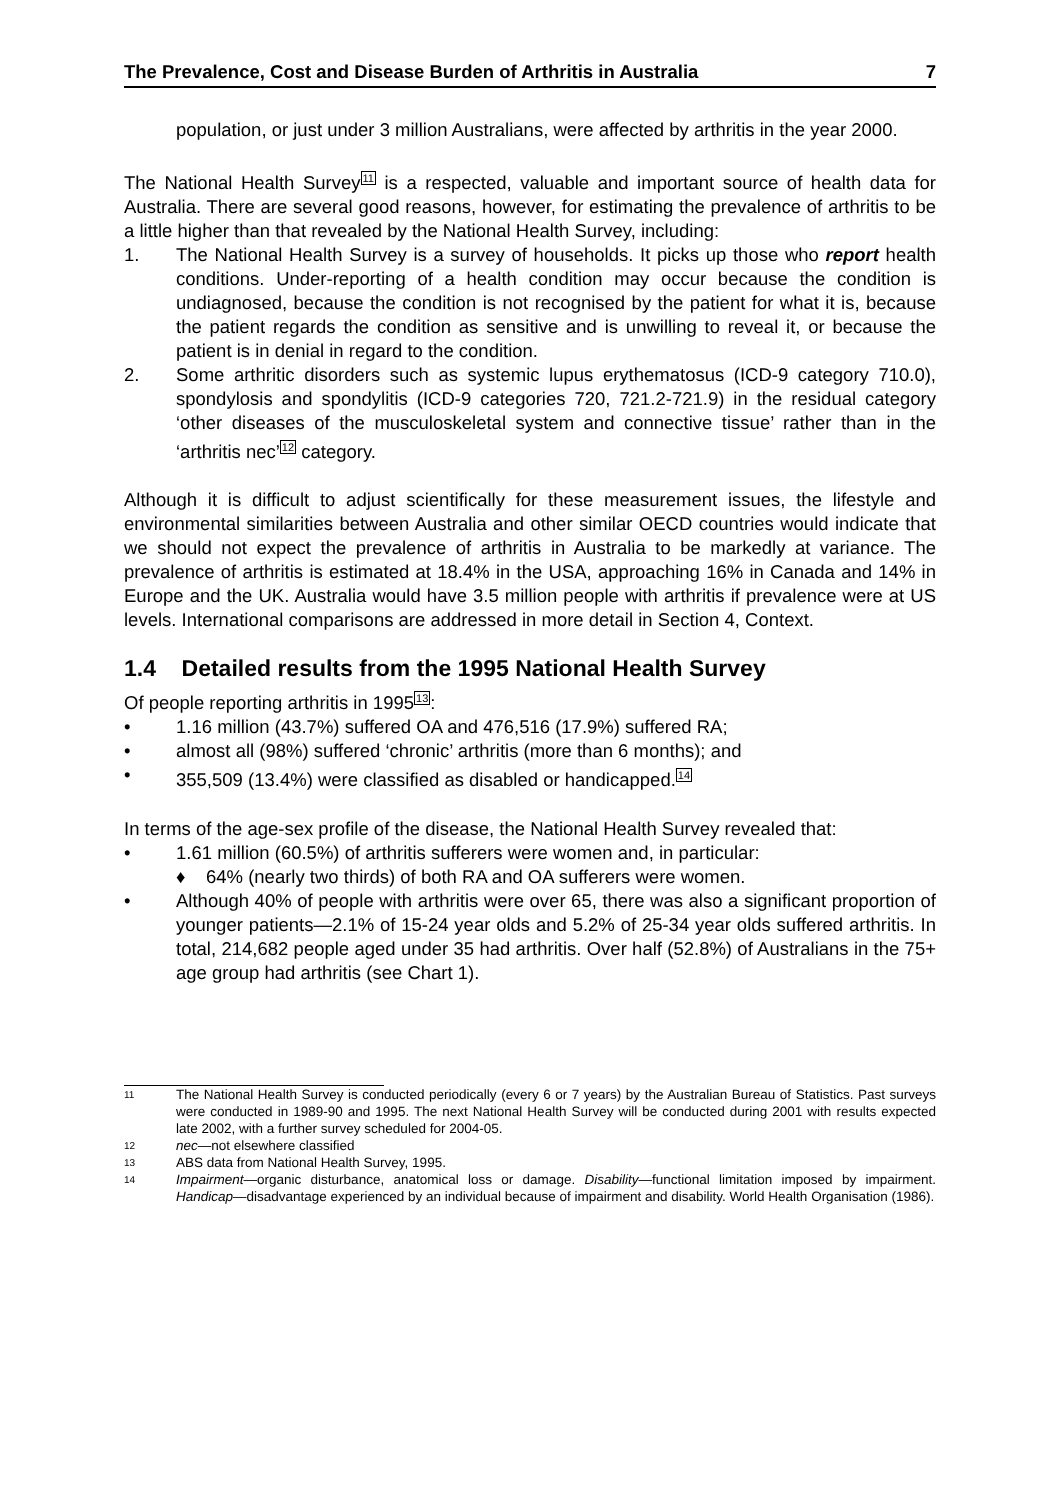The Prevalence, Cost and Disease Burden of Arthritis in Australia 7
population, or just under 3 million Australians, were affected by arthritis in the year 2000.
The National Health Survey<sup>11</sup> is a respected, valuable and important source of health data for Australia. There are several good reasons, however, for estimating the prevalence of arthritis to be a little higher than that revealed by the National Health Survey, including:
1. The National Health Survey is a survey of households. It picks up those who report health conditions. Under-reporting of a health condition may occur because the condition is undiagnosed, because the condition is not recognised by the patient for what it is, because the patient regards the condition as sensitive and is unwilling to reveal it, or because the patient is in denial in regard to the condition.
2. Some arthritic disorders such as systemic lupus erythematosus (ICD-9 category 710.0), spondylosis and spondylitis (ICD-9 categories 720, 721.2-721.9) in the residual category ‘other diseases of the musculoskeletal system and connective tissue’ rather than in the ‘arthritis nec’<sup>12</sup> category.
Although it is difficult to adjust scientifically for these measurement issues, the lifestyle and environmental similarities between Australia and other similar OECD countries would indicate that we should not expect the prevalence of arthritis in Australia to be markedly at variance. The prevalence of arthritis is estimated at 18.4% in the USA, approaching 16% in Canada and 14% in Europe and the UK. Australia would have 3.5 million people with arthritis if prevalence were at US levels. International comparisons are addressed in more detail in Section 4, Context.
1.4 Detailed results from the 1995 National Health Survey
Of people reporting arthritis in 1995<sup>13</sup>:
• 1.16 million (43.7%) suffered OA and 476,516 (17.9%) suffered RA;
• almost all (98%) suffered ‘chronic’ arthritis (more than 6 months); and
• 355,509 (13.4%) were classified as disabled or handicapped.<sup>14</sup>
In terms of the age-sex profile of the disease, the National Health Survey revealed that:
• 1.61 million (60.5%) of arthritis sufferers were women and, in particular:
♦ 64% (nearly two thirds) of both RA and OA sufferers were women.
• Although 40% of people with arthritis were over 65, there was also a significant proportion of younger patients—2.1% of 15-24 year olds and 5.2% of 25-34 year olds suffered arthritis. In total, 214,682 people aged under 35 had arthritis. Over half (52.8%) of Australians in the 75+ age group had arthritis (see Chart 1).
11 The National Health Survey is conducted periodically (every 6 or 7 years) by the Australian Bureau of Statistics. Past surveys were conducted in 1989-90 and 1995. The next National Health Survey will be conducted during 2001 with results expected late 2002, with a further survey scheduled for 2004-05.
12 nec—not elsewhere classified
13 ABS data from National Health Survey, 1995.
14 Impairment—organic disturbance, anatomical loss or damage. Disability—functional limitation imposed by impairment. Handicap—disadvantage experienced by an individual because of impairment and disability. World Health Organisation (1986).